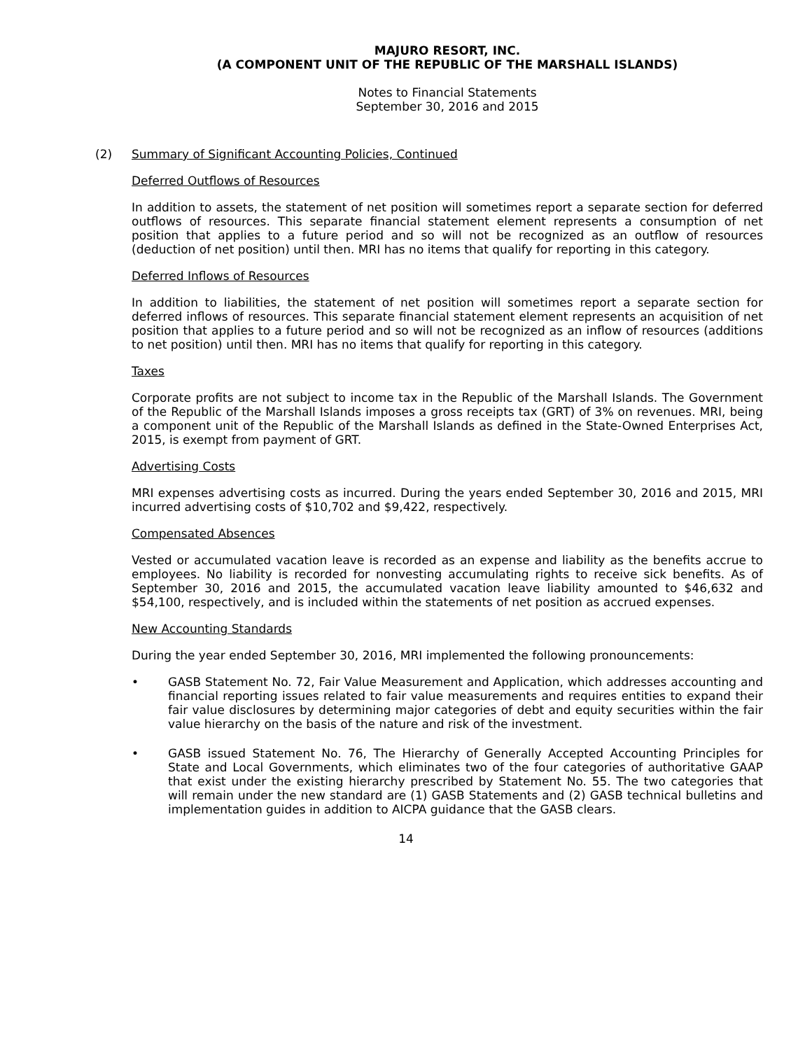MAJURO RESORT, INC.
(A COMPONENT UNIT OF THE REPUBLIC OF THE MARSHALL ISLANDS)
Notes to Financial Statements
September 30, 2016 and 2015
(2) Summary of Significant Accounting Policies, Continued
Deferred Outflows of Resources
In addition to assets, the statement of net position will sometimes report a separate section for deferred outflows of resources. This separate financial statement element represents a consumption of net position that applies to a future period and so will not be recognized as an outflow of resources (deduction of net position) until then. MRI has no items that qualify for reporting in this category.
Deferred Inflows of Resources
In addition to liabilities, the statement of net position will sometimes report a separate section for deferred inflows of resources. This separate financial statement element represents an acquisition of net position that applies to a future period and so will not be recognized as an inflow of resources (additions to net position) until then. MRI has no items that qualify for reporting in this category.
Taxes
Corporate profits are not subject to income tax in the Republic of the Marshall Islands. The Government of the Republic of the Marshall Islands imposes a gross receipts tax (GRT) of 3% on revenues. MRI, being a component unit of the Republic of the Marshall Islands as defined in the State-Owned Enterprises Act, 2015, is exempt from payment of GRT.
Advertising Costs
MRI expenses advertising costs as incurred. During the years ended September 30, 2016 and 2015, MRI incurred advertising costs of $10,702 and $9,422, respectively.
Compensated Absences
Vested or accumulated vacation leave is recorded as an expense and liability as the benefits accrue to employees. No liability is recorded for nonvesting accumulating rights to receive sick benefits. As of September 30, 2016 and 2015, the accumulated vacation leave liability amounted to $46,632 and $54,100, respectively, and is included within the statements of net position as accrued expenses.
New Accounting Standards
During the year ended September 30, 2016, MRI implemented the following pronouncements:
• GASB Statement No. 72, Fair Value Measurement and Application, which addresses accounting and financial reporting issues related to fair value measurements and requires entities to expand their fair value disclosures by determining major categories of debt and equity securities within the fair value hierarchy on the basis of the nature and risk of the investment.
• GASB issued Statement No. 76, The Hierarchy of Generally Accepted Accounting Principles for State and Local Governments, which eliminates two of the four categories of authoritative GAAP that exist under the existing hierarchy prescribed by Statement No. 55. The two categories that will remain under the new standard are (1) GASB Statements and (2) GASB technical bulletins and implementation guides in addition to AICPA guidance that the GASB clears.
14